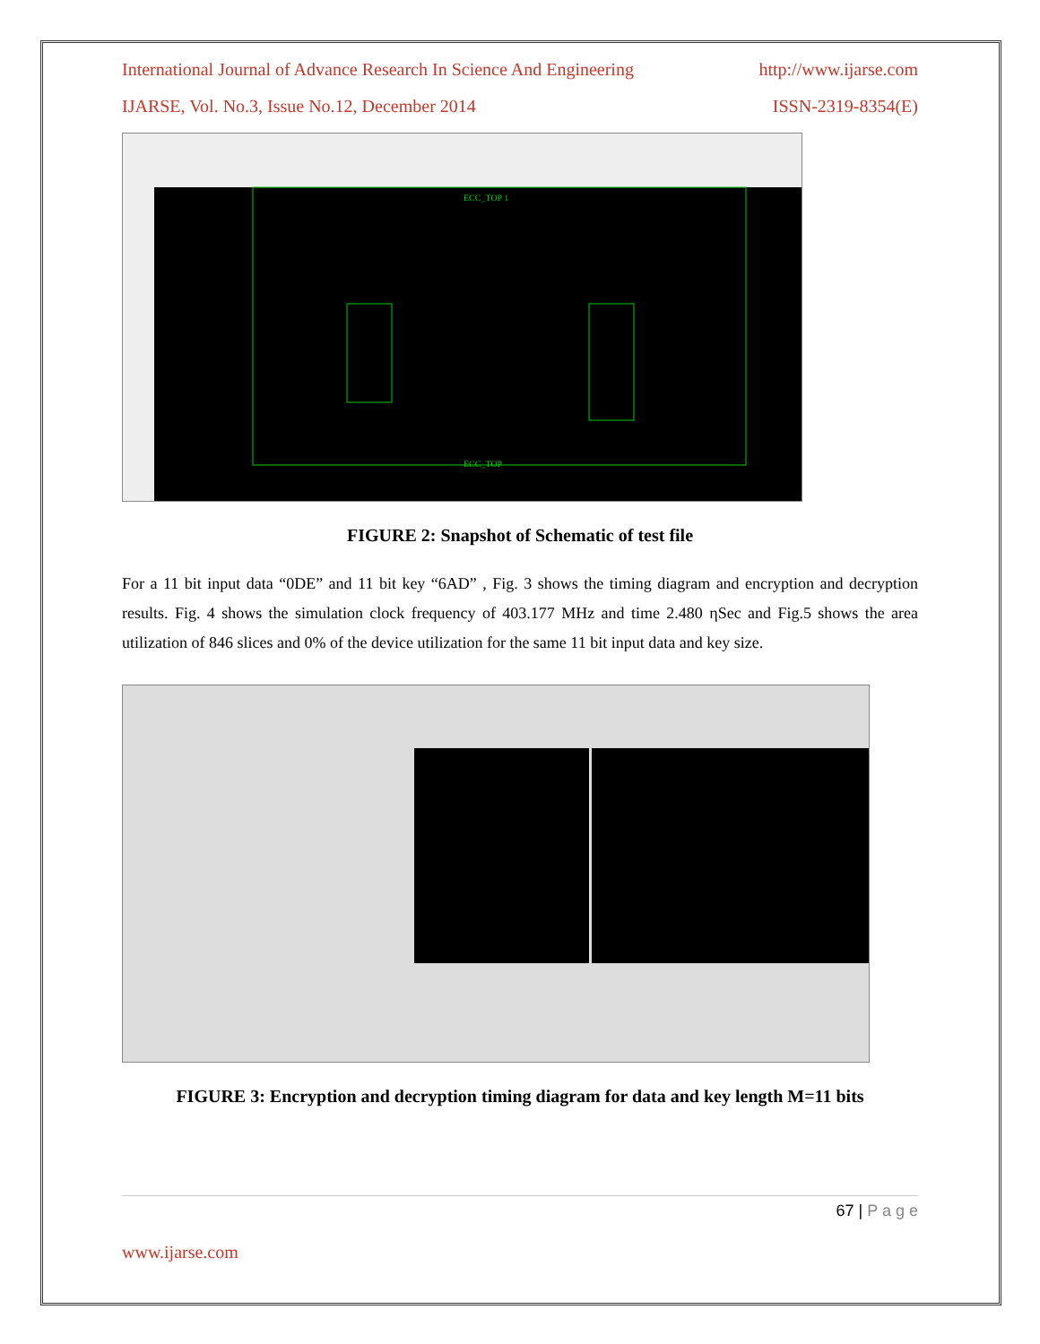International Journal of Advance Research In Science And Engineering http://www.ijarse.com
IJARSE, Vol. No.3, Issue No.12, December 2014 ISSN-2319-8354(E)
ECC_TOP 1
ECC_TOP
FIGURE 2: Snapshot of Schematic of test file
For a 11 bit input data “0DE” and 11 bit key “6AD” , Fig. 3 shows the timing diagram and encryption and decryption results. Fig. 4 shows the simulation clock frequency of 403.177 MHz and time 2.480 ηSec and Fig.5 shows the area utilization of 846 slices and 0% of the device utilization for the same 11 bit input data and key size.
FIGURE 3: Encryption and decryption timing diagram for data and key length M=11 bits
67 | P a g e
www.ijarse.com